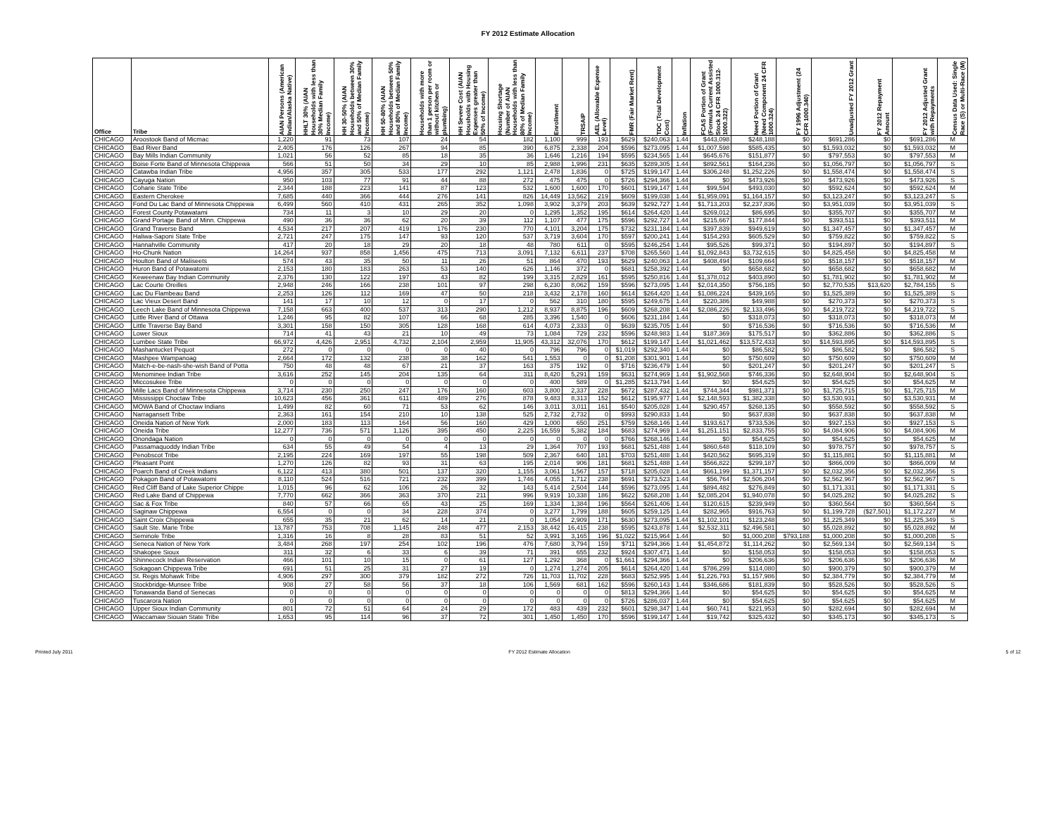FY 2012 Estimate Allocation
| Office | Tribe | AIAN Persons (American Indian/Alaska Native) | HHLT 30% (AIAN Households with less than 30% Median Family Income) | HH 30-50% (AIAN Households between 30% and 50% of Median Family Income) | HH 50-80% (AIAN Households between 50% and 80% of Median Family Income) | Households with more than 1 person per room or without kitchen or plumbing) | HH Severe Cost (AIAN Housholds with Housing Expenses greater than 50% of Income) | Housing Shortage (Number of AIAN Households with less than 80% of Median Family Income) | Enrollment | TRSAIP | AEL (Allowable Expense Level) | FMR (Fair Market Rent) | TDC (Total Development Cost) | Inflation | FCAS Portion of Grant (Formula Current Assisted Stock 24 CFR 1000.312-1000.322) | Need Portion of Grant (Need Component 24 CFR 1000.324) | FY 1996 Adjustment (24 CFR 1000.340) | Unadjusted FY 2012 Grant | FY 2012 Repayment Amount | FY 2012 Adjusted Grant with Repayments | Census Data Used: Single Race (S) or Multi-Race (M) |
| --- | --- | --- | --- | --- | --- | --- | --- | --- | --- | --- | --- | --- | --- | --- | --- | --- | --- | --- | --- | --- | --- |
| CHICAGO | Aroostook Band of Micmac | 1,220 | 91 | 73 | 107 | 24 | 54 | 182 | 1,100 | 999 | 193 | $629 | $240,063 | 1.44 | $443,098 | $248,188 | $0 | $691,286 | $0 | $691,286 | M |
| CHICAGO | Bad River Band | 2,405 | 176 | 126 | 267 | 94 | 85 | 390 | 6,875 | 2,338 | 204 | $596 | $273,095 | 1.44 | $1,007,598 | $585,435 | $0 | $1,593,032 | $0 | $1,593,032 | M |
| CHICAGO | Bay Mills Indian Community | 1,021 | 56 | 52 | 85 | 18 | 35 | 36 | 1,646 | 1,216 | 194 | $595 | $234,565 | 1.44 | $645,676 | $151,877 | $0 | $797,553 | $0 | $797,553 | M |
| CHICAGO | Boise Forte Band of Minnesota Chippewa | 566 | 51 | 50 | 34 | 29 | 10 | 85 | 2,988 | 1,996 | 231 | $635 | $289,305 | 1.44 | $892,561 | $164,236 | $0 | $1,056,797 | $0 | $1,056,797 | S |
| CHICAGO | Catawba Indian Tribe | 4,956 | 357 | 305 | 533 | 177 | 292 | 1,121 | 2,478 | 1,836 | 0 | $725 | $199,147 | 1.44 | $306,248 | $1,252,226 | $0 | $1,558,474 | $0 | $1,558,474 | S |
| CHICAGO | Cayuga Nation | 950 | 103 | 77 | 91 | 44 | 88 | 272 | 475 | 475 | 0 | $726 | $294,366 | 1.44 | $0 | $473,926 | $0 | $473,926 | $0 | $473,926 | S |
| CHICAGO | Coharie State Tribe | 2,344 | 188 | 223 | 141 | 87 | 123 | 532 | 1,600 | 1,600 | 170 | $601 | $199,147 | 1.44 | $99,594 | $493,030 | $0 | $592,624 | $0 | $592,624 | M |
| CHICAGO | Eastern Cherokee | 7,685 | 440 | 366 | 444 | 276 | 141 | 826 | 14,449 | 13,562 | 219 | $609 | $199,038 | 1.44 | $1,959,091 | $1,164,157 | $0 | $3,123,247 | $0 | $3,123,247 | S |
| CHICAGO | Fond Du Lac Band of Minnesota Chippewa | 6,499 | 560 | 410 | 431 | 265 | 352 | 1,098 | 3,902 | 3,379 | 203 | $639 | $292,727 | 1.44 | $1,713,203 | $2,237,836 | $0 | $3,951,039 | $0 | $3,951,039 | S |
| CHICAGO | Forest County Potawatami | 734 | 11 | 3 | 10 | 29 | 20 | 0 | 1,295 | 1,352 | 195 | $614 | $264,420 | 1.44 | $269,012 | $86,695 | $0 | $355,707 | $0 | $355,707 | M |
| CHICAGO | Grand Portage Band of Minn. Chippewa | 490 | 36 | 36 | 62 | 20 | 39 | 112 | 1,107 | 477 | 175 | $596 | $292,727 | 1.44 | $215,667 | $177,844 | $0 | $393,511 | $0 | $393,511 | M |
| CHICAGO | Grand Traverse Band | 4,534 | 217 | 207 | 419 | 176 | 230 | 770 | 4,101 | 3,204 | 175 | $732 | $231,184 | 1.44 | $397,839 | $949,619 | $0 | $1,347,457 | $0 | $1,347,457 | M |
| CHICAGO | Haliwa-Saponi State Tribe | 2,721 | 247 | 175 | 147 | 93 | 120 | 537 | 3,719 | 3,604 | 170 | $597 | $200,241 | 1.44 | $154,293 | $605,529 | $0 | $759,822 | $0 | $759,822 | S |
| CHICAGO | Hannahville Community | 417 | 20 | 18 | 29 | 20 | 18 | 48 | 780 | 611 | 0 | $595 | $246,254 | 1.44 | $95,526 | $99,371 | $0 | $194,897 | $0 | $194,897 | S |
| CHICAGO | Ho-Chunk Nation | 14,264 | 937 | 858 | 1,456 | 475 | 713 | 3,091 | 7,132 | 6,611 | 237 | $708 | $265,560 | 1.44 | $1,092,843 | $3,732,615 | $0 | $4,825,458 | $0 | $4,825,458 | M |
| CHICAGO | Houlton Band of Maliseets | 574 | 43 | 35 | 50 | 11 | 26 | 51 | 864 | 470 | 193 | $629 | $240,063 | 1.44 | $408,494 | $109,664 | $0 | $518,157 | $0 | $518,157 | M |
| CHICAGO | Huron Band of Potawatomi | 2,153 | 180 | 183 | 263 | 53 | 140 | 626 | 1,146 | 372 | 0 | $681 | $258,392 | 1.44 | $0 | $658,682 | $0 | $658,682 | $0 | $658,682 | M |
| CHICAGO | Keweenaw Bay Indian Community | 2,376 | 130 | 122 | 197 | 43 | 82 | 199 | 3,315 | 2,829 | 161 | $595 | $250,816 | 1.44 | $1,378,012 | $403,890 | $0 | $1,781,902 | $0 | $1,781,902 | M |
| CHICAGO | Lac Courte Oreilles | 2,948 | 246 | 166 | 238 | 101 | 97 | 298 | 6,230 | 8,062 | 159 | $596 | $273,095 | 1.44 | $2,014,350 | $756,185 | $0 | $2,770,535 | $13,620 | $2,784,155 | S |
| CHICAGO | Lac Du Flambeau Band | 2,253 | 126 | 112 | 169 | 47 | 50 | 218 | 3,432 | 2,178 | 160 | $614 | $264,420 | 1.44 | $1,086,224 | $439,165 | $0 | $1,525,389 | $0 | $1,525,389 | S |
| CHICAGO | Lac Vieux Desert Band | 141 | 17 | 10 | 12 | 0 | 17 | 0 | 562 | 310 | 180 | $595 | $249,675 | 1.44 | $220,386 | $49,988 | $0 | $270,373 | $0 | $270,373 | S |
| CHICAGO | Leech Lake Band of Minnesota Chippewa | 7,158 | 663 | 400 | 537 | 313 | 290 | 1,212 | 8,937 | 8,875 | 196 | $609 | $268,208 | 1.44 | $2,086,226 | $2,133,496 | $0 | $4,219,722 | $0 | $4,219,722 | S |
| CHICAGO | Little River Band of Ottawa | 1,246 | 95 | 82 | 107 | 66 | 68 | 285 | 3,396 | 1,540 | 0 | $606 | $231,184 | 1.44 | $0 | $318,073 | $0 | $318,073 | $0 | $318,073 | M |
| CHICAGO | Little Traverse Bay Band | 3,301 | 158 | 150 | 305 | 128 | 168 | 614 | 4,073 | 2,333 | 0 | $639 | $235,705 | 1.44 | $0 | $716,536 | $0 | $716,536 | $0 | $716,536 | M |
| CHICAGO | Lower Sioux | 714 | 41 | 43 | 21 | 10 | 49 | 73 | 1,084 | 729 | 232 | $596 | $248,983 | 1.44 | $187,369 | $175,517 | $0 | $362,886 | $0 | $362,886 | S |
| CHICAGO | Lumbee State Tribe | 66,972 | 4,426 | 2,951 | 4,732 | 2,104 | 2,959 | 11,905 | 43,312 | 32,076 | 170 | $612 | $199,147 | 1.44 | $1,021,462 | $13,572,433 | $0 | $14,593,895 | $0 | $14,593,895 | S |
| CHICAGO | Mashantucket Pequot | 272 | 0 | 0 | 0 | 0 | 40 | 0 | 796 | 796 | 0 | $1,019 | $292,340 | 1.44 | $0 | $86,582 | $0 | $86,582 | $0 | $86,582 | S |
| CHICAGO | Mashpee Wampanoag | 2,664 | 172 | 132 | 238 | 38 | 162 | 541 | 1,553 | 0 | 0 | $1,208 | $301,901 | 1.44 | $0 | $750,609 | $0 | $750,609 | $0 | $750,609 | M |
| CHICAGO | Match-e-be-nash-she-wish Band of Potta | 750 | 48 | 48 | 67 | 21 | 37 | 163 | 375 | 192 | 0 | $716 | $236,479 | 1.44 | $0 | $201,247 | $0 | $201,247 | $0 | $201,247 | S |
| CHICAGO | Menominee Indian Tribe | 3,616 | 252 | 145 | 204 | 135 | 64 | 311 | 8,420 | 5,291 | 159 | $631 | $274,969 | 1.44 | $1,902,568 | $746,336 | $0 | $2,648,904 | $0 | $2,648,904 | S |
| CHICAGO | Miccosukee Tribe | 0 | 0 | 0 | 0 | 0 | 0 | 0 | 400 | 589 | 0 | $1,285 | $213,794 | 1.44 | $0 | $54,625 | $0 | $54,625 | $0 | $54,625 | M |
| CHICAGO | Mille Lacs Band of Minnesota Chippewa | 3,714 | 230 | 250 | 247 | 176 | 160 | 603 | 3,800 | 2,337 | 228 | $672 | $287,432 | 1.44 | $744,344 | $981,371 | $0 | $1,725,715 | $0 | $1,725,715 | M |
| CHICAGO | Mississippi Choctaw Tribe | 10,623 | 456 | 361 | 611 | 489 | 276 | 878 | 9,483 | 8,313 | 152 | $612 | $195,977 | 1.44 | $2,148,593 | $1,382,338 | $0 | $3,530,931 | $0 | $3,530,931 | M |
| CHICAGO | MOWA Band of Choctaw Indians | 1,499 | 82 | 60 | 71 | 53 | 62 | 146 | 3,011 | 3,011 | 161 | $540 | $205,028 | 1.44 | $290,457 | $268,135 | $0 | $558,592 | $0 | $558,592 | S |
| CHICAGO | Narragansett Tribe | 2,363 | 161 | 154 | 210 | 10 | 138 | 525 | 2,732 | 2,732 | 0 | $993 | $290,833 | 1.44 | $0 | $637,838 | $0 | $637,838 | $0 | $637,838 | M |
| CHICAGO | Oneida Nation of New York | 2,000 | 183 | 113 | 164 | 56 | 160 | 429 | 1,000 | 650 | 251 | $759 | $268,146 | 1.44 | $193,617 | $733,536 | $0 | $927,153 | $0 | $927,153 | S |
| CHICAGO | Oneida Tribe | 12,277 | 736 | 571 | 1,126 | 395 | 450 | 2,225 | 16,559 | 5,382 | 184 | $683 | $274,969 | 1.44 | $1,251,151 | $2,833,755 | $0 | $4,084,906 | $0 | $4,084,906 | M |
| CHICAGO | Onondaga Nation | 0 | 0 | 0 | 0 | 0 | 0 | 0 | 0 | 0 | 0 | $766 | $268,146 | 1.44 | $0 | $54,625 | $0 | $54,625 | $0 | $54,625 | M |
| CHICAGO | Passamaquoddy Indian Tribe | 634 | 55 | 49 | 54 | 4 | 13 | 29 | 1,364 | 707 | 193 | $681 | $251,488 | 1.44 | $860,648 | $118,109 | $0 | $978,757 | $0 | $978,757 | S |
| CHICAGO | Penobscot Tribe | 2,195 | 224 | 169 | 197 | 55 | 198 | 509 | 2,367 | 640 | 181 | $703 | $251,488 | 1.44 | $420,562 | $695,319 | $0 | $1,115,881 | $0 | $1,115,881 | M |
| CHICAGO | Pleasant Point | 1,270 | 126 | 82 | 93 | 31 | 63 | 195 | 2,014 | 906 | 181 | $681 | $251,488 | 1.44 | $566,822 | $299,187 | $0 | $866,009 | $0 | $866,009 | M |
| CHICAGO | Poarch Band of Creek Indians | 6,122 | 413 | 380 | 501 | 137 | 320 | 1,155 | 3,061 | 1,567 | 157 | $718 | $205,028 | 1.44 | $661,199 | $1,371,157 | $0 | $2,032,356 | $0 | $2,032,356 | S |
| CHICAGO | Pokagon Band of Potawatomi | 8,110 | 524 | 516 | 721 | 232 | 399 | 1,746 | 4,055 | 1,712 | 238 | $691 | $273,523 | 1.44 | $56,764 | $2,506,204 | $0 | $2,562,967 | $0 | $2,562,967 | S |
| CHICAGO | Red Cliff Band of Lake Superior Chippe | 1,015 | 96 | 62 | 106 | 26 | 32 | 143 | 5,414 | 2,504 | 144 | $596 | $273,095 | 1.44 | $894,482 | $276,849 | $0 | $1,171,331 | $0 | $1,171,331 | S |
| CHICAGO | Red Lake Band of Chippewa | 7,770 | 662 | 366 | 363 | 370 | 211 | 996 | 9,919 | 10,338 | 186 | $622 | $268,208 | 1.44 | $2,085,204 | $1,940,078 | $0 | $4,025,282 | $0 | $4,025,282 | S |
| CHICAGO | Sac & Fox Tribe | 840 | 57 | 66 | 65 | 43 | 25 | 169 | 1,334 | 1,384 | 196 | $564 | $261,406 | 1.44 | $120,615 | $239,949 | $0 | $360,564 | $0 | $360,564 | S |
| CHICAGO | Saginaw Chippewa | 6,554 | 0 | 0 | 34 | 228 | 374 | 0 | 3,277 | 1,799 | 188 | $605 | $259,125 | 1.44 | $282,965 | $916,763 | $0 | $1,199,728 | ($27,501) | $1,172,227 | M |
| CHICAGO | Saint Croix Chippewa | 655 | 35 | 21 | 62 | 14 | 21 | 0 | 1,054 | 2,909 | 171 | $630 | $273,095 | 1.44 | $1,102,101 | $123,248 | $0 | $1,225,349 | $0 | $1,225,349 | S |
| CHICAGO | Sault Ste. Marie Tribe | 13,787 | 753 | 708 | 1,145 | 248 | 477 | 2,153 | 38,442 | 16,415 | 238 | $595 | $243,878 | 1.44 | $2,532,311 | $2,496,581 | $0 | $5,028,892 | $0 | $5,028,892 | M |
| CHICAGO | Seminole Tribe | 1,316 | 16 | 8 | 28 | 83 | 51 | 52 | 3,991 | 3,165 | 196 | $1,022 | $215,964 | 1.44 | $0 | $1,000,208 | $793,188 | $1,000,208 | $0 | $1,000,208 | S |
| CHICAGO | Seneca Nation of New York | 3,484 | 268 | 197 | 254 | 102 | 196 | 476 | 7,680 | 3,794 | 159 | $711 | $294,366 | 1.44 | $1,454,872 | $1,114,262 | $0 | $2,569,134 | $0 | $2,569,134 | S |
| CHICAGO | Shakopee Sioux | 311 | 32 | 6 | 33 | 6 | 39 | 71 | 391 | 655 | 232 | $924 | $307,471 | 1.44 | $0 | $158,053 | $0 | $158,053 | $0 | $158,053 | S |
| CHICAGO | Shinnecock Indian Reservation | 466 | 101 | 10 | 15 | 0 | 61 | 127 | 1,292 | 368 | 0 | $1,661 | $294,366 | 1.44 | $0 | $206,636 | $0 | $206,636 | $0 | $206,636 | M |
| CHICAGO | Sokagoan Chippewa Tribe | 691 | 51 | 25 | 31 | 27 | 19 | 0 | 1,274 | 1,274 | 205 | $614 | $264,420 | 1.44 | $786,299 | $114,080 | $0 | $900,379 | $0 | $900,379 | M |
| CHICAGO | St. Regis Mohawk Tribe | 4,906 | 297 | 300 | 379 | 182 | 272 | 726 | 11,703 | 11,702 | 228 | $683 | $252,995 | 1.44 | $1,226,793 | $1,157,986 | $0 | $2,384,779 | $0 | $2,384,779 | M |
| CHICAGO | Stockbridge-Munsee Tribe | 908 | 27 | 58 | 56 | 37 | 18 | 106 | 1,569 | 681 | 162 | $596 | $260,143 | 1.44 | $346,686 | $181,839 | $0 | $528,526 | $0 | $528,526 | S |
| CHICAGO | Tonawanda Band of Senecas | 0 | 0 | 0 | 0 | 0 | 0 | 0 | 0 | 0 | 0 | $813 | $294,366 | 1.44 | $0 | $54,625 | $0 | $54,625 | $0 | $54,625 | M |
| CHICAGO | Tuscarora Nation | 0 | 0 | 0 | 0 | 0 | 0 | 0 | 0 | 0 | 0 | $726 | $286,037 | 1.44 | $0 | $54,625 | $0 | $54,625 | $0 | $54,625 | M |
| CHICAGO | Upper Sioux Indian Community | 801 | 72 | 51 | 64 | 24 | 29 | 172 | 483 | 439 | 232 | $601 | $298,347 | 1.44 | $60,741 | $221,953 | $0 | $282,694 | $0 | $282,694 | M |
| CHICAGO | Waccamaw Siouan State Tribe | 1,653 | 95 | 114 | 96 | 37 | 72 | 301 | 1,450 | 1,450 | 170 | $596 | $199,147 | 1.44 | $19,742 | $325,432 | $0 | $345,173 | $0 | $345,173 | S |
Printed July 2011 FY 2012 Estimate Allocation 5 of 12